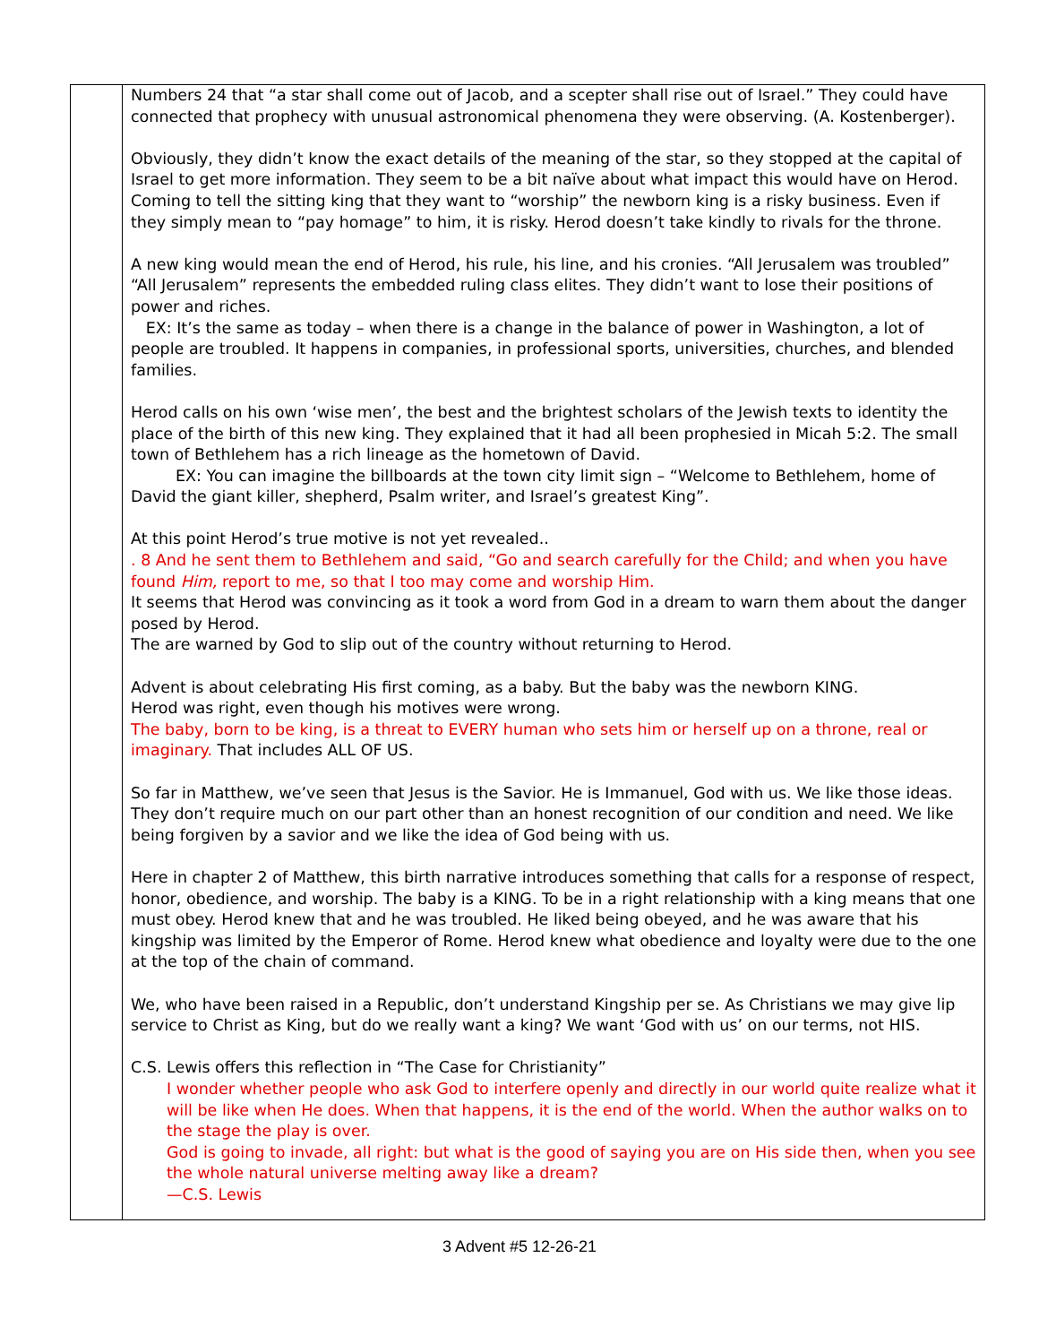| | Numbers 24 that “a star shall come out of Jacob, and a scepter shall rise out of Israel.” They could have connected that prophecy with unusual astronomical phenomena they were observing. (A. Kostenberger). Obviously, they didn’t know the exact details of the meaning of the star, so they stopped at the capital of Israel to get more information. They seem to be a bit naïve about what impact this would have on Herod. Coming to tell the sitting king that they want to “worship” the newborn king is a risky business. Even if they simply mean to “pay homage” to him, it is risky. Herod doesn’t take kindly to rivals for the throne. A new king would mean the end of Herod, his rule, his line, and his cronies. “All Jerusalem was troubled” “All Jerusalem” represents the embedded ruling class elites. They didn’t want to lose their positions of power and riches. EX: It’s the same as today – when there is a change in the balance of power in Washington, a lot of people are troubled. It happens in companies, in professional sports, universities, churches, and blended families. Herod calls on his own ‘wise men’, the best and the brightest scholars of the Jewish texts to identity the place of the birth of this new king. They explained that it had all been prophesied in Micah 5:2. The small town of Bethlehem has a rich lineage as the hometown of David. EX: You can imagine the billboards at the town city limit sign – “Welcome to Bethlehem, home of David the giant killer, shepherd, Psalm writer, and Israel’s greatest King”. At this point Herod’s true motive is not yet revealed.. . 8 And he sent them to Bethlehem and said, “Go and search carefully for the Child; and when you have found Him, report to me, so that I too may come and worship Him. It seems that Herod was convincing as it took a word from God in a dream to warn them about the danger posed by Herod. The are warned by God to slip out of the country without returning to Herod. Advent is about celebrating His first coming, as a baby. But the baby was the newborn KING. Herod was right, even though his motives were wrong. The baby, born to be king, is a threat to EVERY human who sets him or herself up on a throne, real or imaginary. That includes ALL OF US. So far in Matthew, we’ve seen that Jesus is the Savior. He is Immanuel, God with us. We like those ideas. They don’t require much on our part other than an honest recognition of our condition and need. We like being forgiven by a savior and we like the idea of God being with us. Here in chapter 2 of Matthew, this birth narrative introduces something that calls for a response of respect, honor, obedience, and worship. The baby is a KING. To be in a right relationship with a king means that one must obey. Herod knew that and he was troubled. He liked being obeyed, and he was aware that his kingship was limited by the Emperor of Rome. Herod knew what obedience and loyalty were due to the one at the top of the chain of command. We, who have been raised in a Republic, don’t understand Kingship per se. As Christians we may give lip service to Christ as King, but do we really want a king? We want ‘God with us’ on our terms, not HIS. C.S. Lewis offers this reflection in “The Case for Christianity” I wonder whether people who ask God to interfere openly and directly in our world quite realize what it will be like when He does. When that happens, it is the end of the world. When the author walks on to the stage the play is over. God is going to invade, all right: but what is the good of saying you are on His side then, when you see the whole natural universe melting away like a dream? —C.S. Lewis |
3 Advent #5 12-26-21